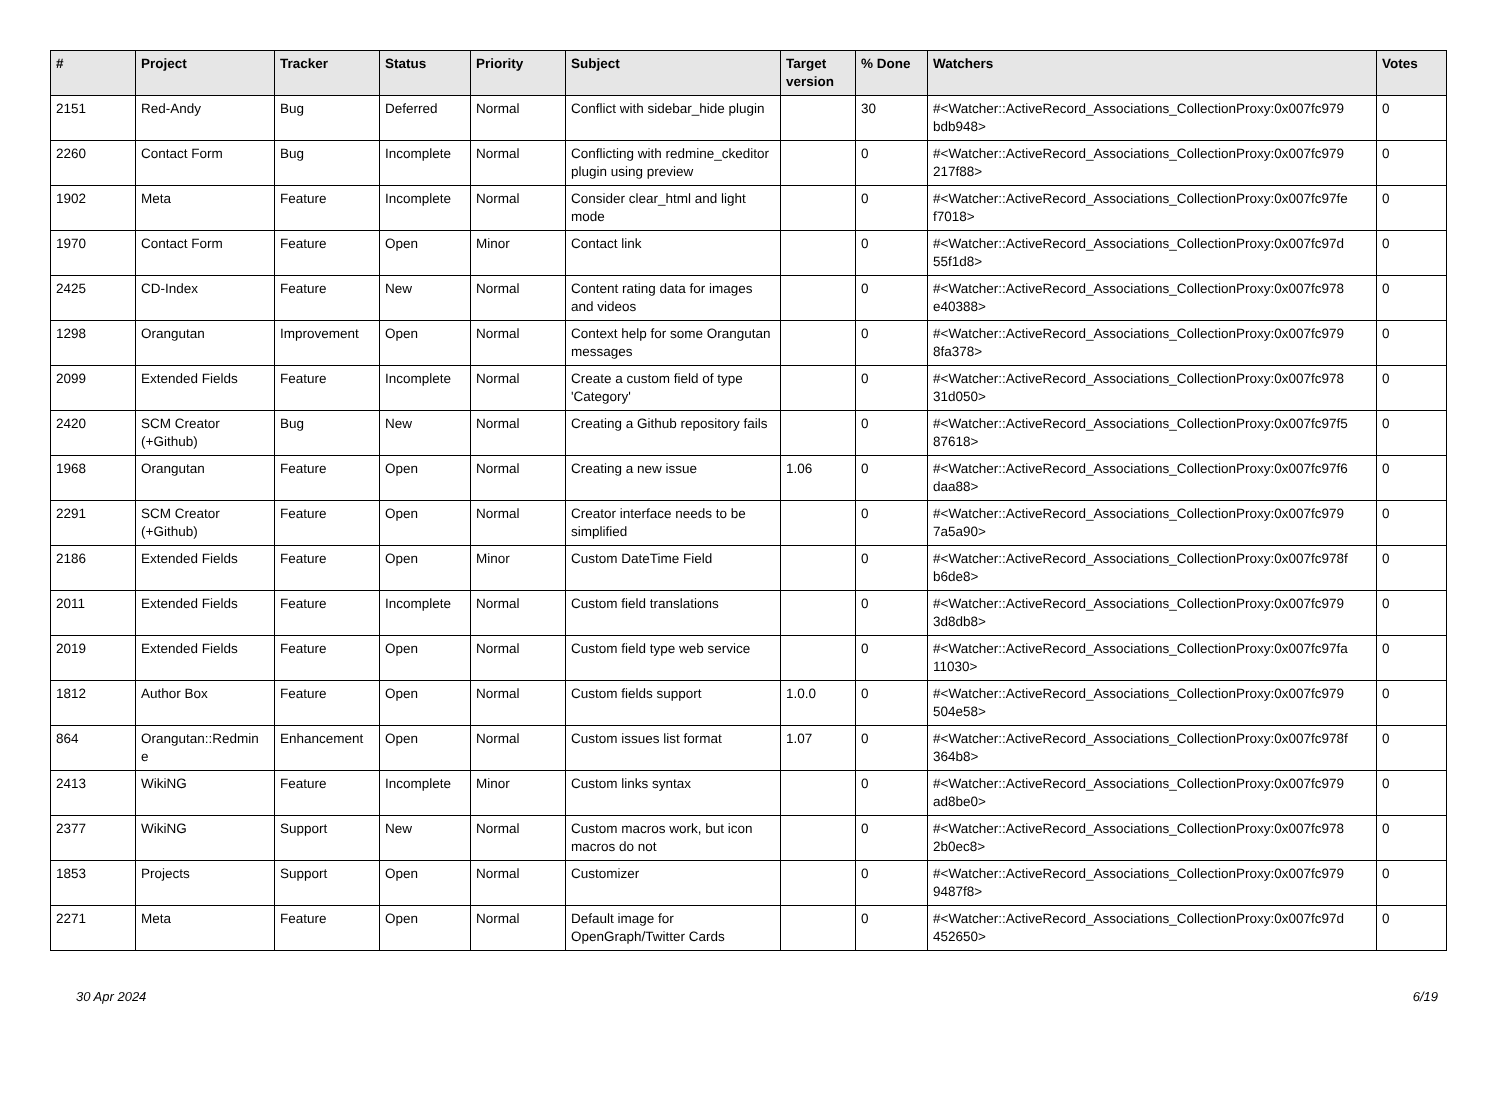| # | Project | Tracker | Status | Priority | Subject | Target version | % Done | Watchers | Votes |
| --- | --- | --- | --- | --- | --- | --- | --- | --- | --- |
| 2151 | Red-Andy | Bug | Deferred | Normal | Conflict with sidebar_hide plugin | | 30 | #<Watcher::ActiveRecord_Associations_CollectionProxy:0x007fc979 bdb948> | 0 |
| 2260 | Contact Form | Bug | Incomplete | Normal | Conflicting with redmine_ckeditor plugin using preview | | 0 | #<Watcher::ActiveRecord_Associations_CollectionProxy:0x007fc979 217f88> | 0 |
| 1902 | Meta | Feature | Incomplete | Normal | Consider clear_html and light mode | | 0 | #<Watcher::ActiveRecord_Associations_CollectionProxy:0x007fc97fe f7018> | 0 |
| 1970 | Contact Form | Feature | Open | Minor | Contact link | | 0 | #<Watcher::ActiveRecord_Associations_CollectionProxy:0x007fc97d 55f1d8> | 0 |
| 2425 | CD-Index | Feature | New | Normal | Content rating data for images and videos | | 0 | #<Watcher::ActiveRecord_Associations_CollectionProxy:0x007fc978 e40388> | 0 |
| 1298 | Orangutan | Improvement | Open | Normal | Context help for some Orangutan messages | | 0 | #<Watcher::ActiveRecord_Associations_CollectionProxy:0x007fc979 8fa378> | 0 |
| 2099 | Extended Fields | Feature | Incomplete | Normal | Create a custom field of type 'Category' | | 0 | #<Watcher::ActiveRecord_Associations_CollectionProxy:0x007fc978 31d050> | 0 |
| 2420 | SCM Creator (+Github) | Bug | New | Normal | Creating a Github repository fails | | 0 | #<Watcher::ActiveRecord_Associations_CollectionProxy:0x007fc97f5 87618> | 0 |
| 1968 | Orangutan | Feature | Open | Normal | Creating a new issue | 1.06 | 0 | #<Watcher::ActiveRecord_Associations_CollectionProxy:0x007fc97f6 daa88> | 0 |
| 2291 | SCM Creator (+Github) | Feature | Open | Normal | Creator interface needs to be simplified | | 0 | #<Watcher::ActiveRecord_Associations_CollectionProxy:0x007fc979 7a5a90> | 0 |
| 2186 | Extended Fields | Feature | Open | Minor | Custom DateTime Field | | 0 | #<Watcher::ActiveRecord_Associations_CollectionProxy:0x007fc978f b6de8> | 0 |
| 2011 | Extended Fields | Feature | Incomplete | Normal | Custom field translations | | 0 | #<Watcher::ActiveRecord_Associations_CollectionProxy:0x007fc979 3d8db8> | 0 |
| 2019 | Extended Fields | Feature | Open | Normal | Custom field type web service | | 0 | #<Watcher::ActiveRecord_Associations_CollectionProxy:0x007fc97fa 11030> | 0 |
| 1812 | Author Box | Feature | Open | Normal | Custom fields support | 1.0.0 | 0 | #<Watcher::ActiveRecord_Associations_CollectionProxy:0x007fc979 504e58> | 0 |
| 864 | Orangutan::Redmin e | Enhancement | Open | Normal | Custom issues list format | 1.07 | 0 | #<Watcher::ActiveRecord_Associations_CollectionProxy:0x007fc978f 364b8> | 0 |
| 2413 | WikiNG | Feature | Incomplete | Minor | Custom links syntax | | 0 | #<Watcher::ActiveRecord_Associations_CollectionProxy:0x007fc979 ad8be0> | 0 |
| 2377 | WikiNG | Support | New | Normal | Custom macros work, but icon macros do not | | 0 | #<Watcher::ActiveRecord_Associations_CollectionProxy:0x007fc978 2b0ec8> | 0 |
| 1853 | Projects | Support | Open | Normal | Customizer | | 0 | #<Watcher::ActiveRecord_Associations_CollectionProxy:0x007fc979 9487f8> | 0 |
| 2271 | Meta | Feature | Open | Normal | Default image for OpenGraph/Twitter Cards | | 0 | #<Watcher::ActiveRecord_Associations_CollectionProxy:0x007fc97d 452650> | 0 |
30 Apr 2024 6/19